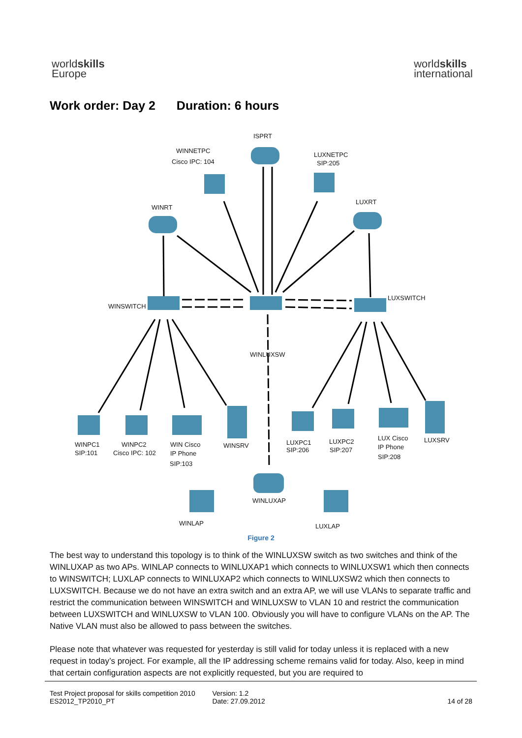worldskills
Europe
worldskills
international
Work order: Day 2 Duration: 6 hours
ISPRT
WINNETPC
Cisco IPC: 104
LUXNETPC
SIP:205
WINRT
LUXRT
WINSWITCH
LUXSWITCH
WINLUXSW
WINPC1
SIP:101
WINPC2
Cisco IPC: 102
WIN Cisco
IP Phone
SIP:103
WINSRV
LUXPC1
SIP:206
LUXPC2
SIP:207
LUX Cisco
IP Phone
SIP:208
LUXSRV
WINLUXAP
WINLAP
LUXLAP
Figure 2
The best way to understand this topology is to think of the WINLUXSW switch as two switches and think of the WINLUXAP as two APs. WINLAP connects to WINLUXAP1 which connects to WINLUXSW1 which then connects to WINSWITCH; LUXLAP connects to WINLUXAP2 which connects to WINLUXSW2 which then connects to LUXSWITCH. Because we do not have an extra switch and an extra AP, we will use VLANs to separate traffic and restrict the communication between WINSWITCH and WINLUXSW to VLAN 10 and restrict the communication between LUXSWITCH and WINLUXSW to VLAN 100. Obviously you will have to configure VLANs on the AP. The Native VLAN must also be allowed to pass between the switches.
Please note that whatever was requested for yesterday is still valid for today unless it is replaced with a new request in today’s project. For example, all the IP addressing scheme remains valid for today. Also, keep in mind that certain configuration aspects are not explicitly requested, but you are required to
Test Project proposal for skills competition 2010
ES2012_TP2010_PT
Version: 1.2
Date: 27.09.2012
14 of 28